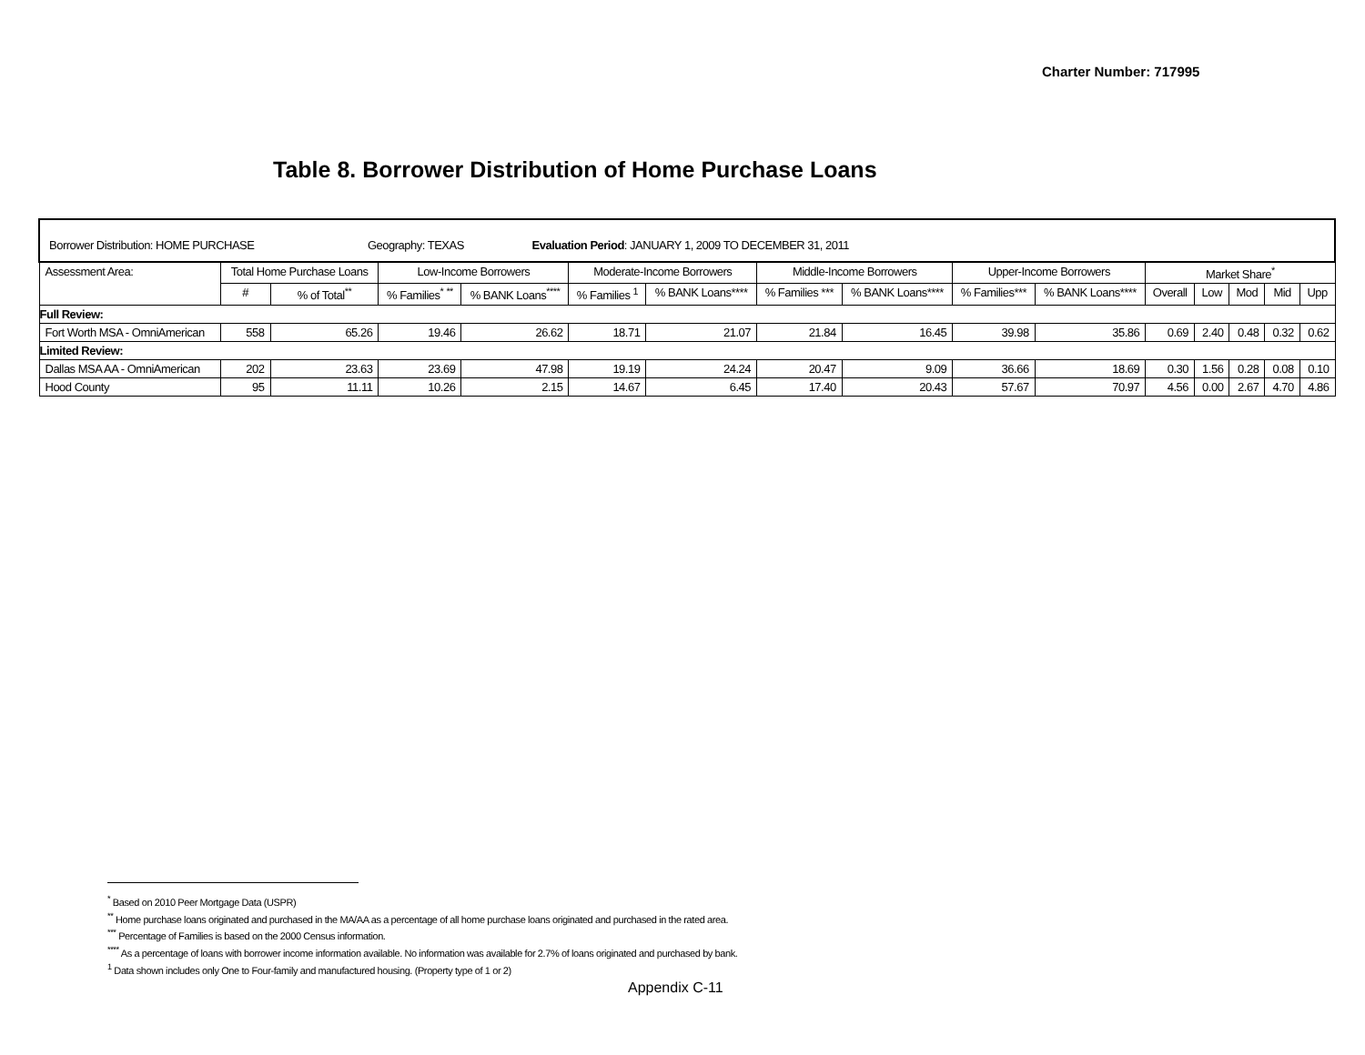Charter Number: 717995
Table 8. Borrower Distribution of Home Purchase Loans
| Borrower Distribution: HOME PURCHASE Geography: TEXAS Evaluation Period : JANUARY 1, 2009 TO DECEMBER 31, 2011 | | | | | | | | | | | | | | | |
| Assessment Area: | Total Home Purchase Loans | | Low-Income Borrowers | | Moderate-Income Borrowers | | Middle-Income Borrowers | | Upper-Income Borrowers | | Market Share<sup>*</sup> | | | | |
| | # | % of Total<sup>**</sup> | % Families<sup>*</sup> <sup>**</sup> | % BANK Loans<sup>****</sup> | % Families <sup>1</sup> | % BANK Loans**** | % Families *** | % BANK Loans**** | % Families*** | % BANK Loans**** | Overall | Low | Mod | Mid | Upp |
| Full Review: | | | | | | | | | | | | | | | |
| Fort Worth MSA - OmniAmerican | 558 | 65.26 | 19.46 | 26.62 | 18.71 | 21.07 | 21.84 | 16.45 | 39.98 | 35.86 | 0.69 | 2.40 | 0.48 | 0.32 | 0.62 |
| Limited Review: | | | | | | | | | | | | | | | |
| Dallas MSA AA - OmniAmerican | 202 | 23.63 | 23.69 | 47.98 | 19.19 | 24.24 | 20.47 | 9.09 | 36.66 | 18.69 | 0.30 | 1.56 | 0.28 | 0.08 | 0.10 |
| Hood County | 95 | 11.11 | 10.26 | 2.15 | 14.67 | 6.45 | 17.40 | 20.43 | 57.67 | 70.97 | 4.56 | 0.00 | 2.67 | 4.70 | 4.86 |
<sup>*</sup> Based on 2010 Peer Mortgage Data (USPR)
<sup>**</sup> Home purchase loans originated and purchased in the MA/AA as a percentage of all home purchase loans originated and purchased in the rated area.
<sup>***</sup> Percentage of Families is based on the 2000 Census information.
<sup>****</sup> As a percentage of loans with borrower income information available. No information was available for 2.7% of loans originated and purchased by bank.
<sup>1</sup> Data shown includes only One to Four-family and manufactured housing. (Property type of 1 or 2)
Appendix C-11